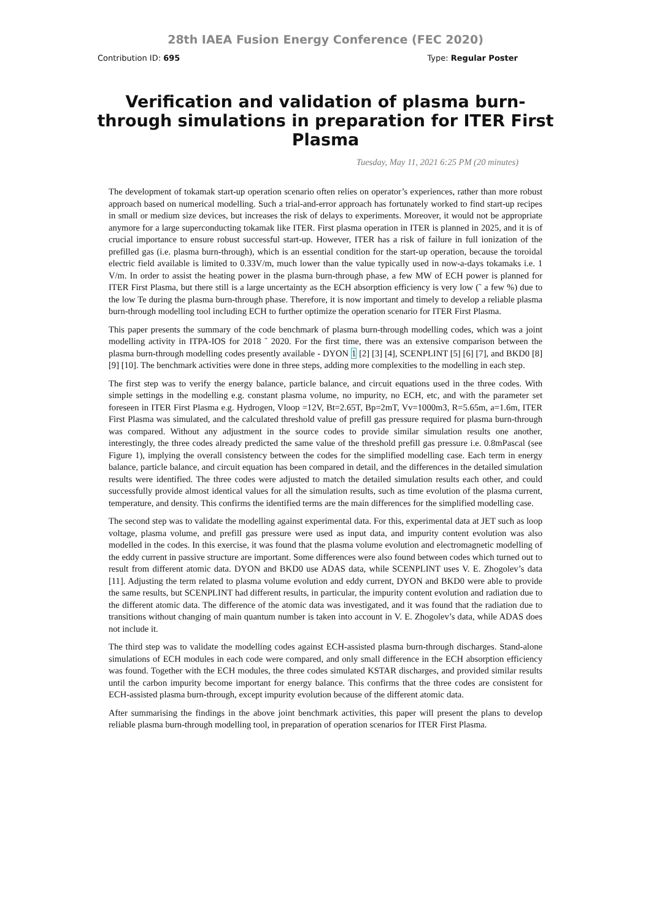28th IAEA Fusion Energy Conference (FEC 2020)
Contribution ID: 695 Type: Regular Poster
Verification and validation of plasma burn-through simulations in preparation for ITER First Plasma
Tuesday, May 11, 2021 6:25 PM (20 minutes)
The development of tokamak start-up operation scenario often relies on operator’s experiences, rather than more robust approach based on numerical modelling. Such a trial-and-error approach has fortunately worked to find start-up recipes in small or medium size devices, but increases the risk of delays to experiments. Moreover, it would not be appropriate anymore for a large superconducting tokamak like ITER. First plasma operation in ITER is planned in 2025, and it is of crucial importance to ensure robust successful start-up. However, ITER has a risk of failure in full ionization of the prefilled gas (i.e. plasma burn-through), which is an essential condition for the start-up operation, because the toroidal electric field available is limited to 0.33V/m, much lower than the value typically used in now-a-days tokamaks i.e. 1 V/m. In order to assist the heating power in the plasma burn-through phase, a few MW of ECH power is planned for ITER First Plasma, but there still is a large uncertainty as the ECH absorption efficiency is very low (˜ a few %) due to the low Te during the plasma burn-through phase. Therefore, it is now important and timely to develop a reliable plasma burn-through modelling tool including ECH to further optimize the operation scenario for ITER First Plasma.
This paper presents the summary of the code benchmark of plasma burn-through modelling codes, which was a joint modelling activity in ITPA-IOS for 2018 ˜ 2020. For the first time, there was an extensive comparison between the plasma burn-through modelling codes presently available - DYON 1 [2] [3] [4], SCENPLINT [5] [6] [7], and BKD0 [8] [9] [10]. The benchmark activities were done in three steps, adding more complexities to the modelling in each step.
The first step was to verify the energy balance, particle balance, and circuit equations used in the three codes. With simple settings in the modelling e.g. constant plasma volume, no impurity, no ECH, etc, and with the parameter set foreseen in ITER First Plasma e.g. Hydrogen, Vloop =12V, Bt=2.65T, Bp=2mT, Vv=1000m3, R=5.65m, a=1.6m, ITER First Plasma was simulated, and the calculated threshold value of prefill gas pressure required for plasma burn-through was compared. Without any adjustment in the source codes to provide similar simulation results one another, interestingly, the three codes already predicted the same value of the threshold prefill gas pressure i.e. 0.8mPascal (see Figure 1), implying the overall consistency between the codes for the simplified modelling case. Each term in energy balance, particle balance, and circuit equation has been compared in detail, and the differences in the detailed simulation results were identified. The three codes were adjusted to match the detailed simulation results each other, and could successfully provide almost identical values for all the simulation results, such as time evolution of the plasma current, temperature, and density. This confirms the identified terms are the main differences for the simplified modelling case.
The second step was to validate the modelling against experimental data. For this, experimental data at JET such as loop voltage, plasma volume, and prefill gas pressure were used as input data, and impurity content evolution was also modelled in the codes. In this exercise, it was found that the plasma volume evolution and electromagnetic modelling of the eddy current in passive structure are important. Some differences were also found between codes which turned out to result from different atomic data. DYON and BKD0 use ADAS data, while SCENPLINT uses V. E. Zhogolev’s data [11]. Adjusting the term related to plasma volume evolution and eddy current, DYON and BKD0 were able to provide the same results, but SCENPLINT had different results, in particular, the impurity content evolution and radiation due to the different atomic data. The difference of the atomic data was investigated, and it was found that the radiation due to transitions without changing of main quantum number is taken into account in V. E. Zhogolev’s data, while ADAS does not include it.
The third step was to validate the modelling codes against ECH-assisted plasma burn-through discharges. Stand-alone simulations of ECH modules in each code were compared, and only small difference in the ECH absorption efficiency was found. Together with the ECH modules, the three codes simulated KSTAR discharges, and provided similar results until the carbon impurity become important for energy balance. This confirms that the three codes are consistent for ECH-assisted plasma burn-through, except impurity evolution because of the different atomic data.
After summarising the findings in the above joint benchmark activities, this paper will present the plans to develop reliable plasma burn-through modelling tool, in preparation of operation scenarios for ITER First Plasma.